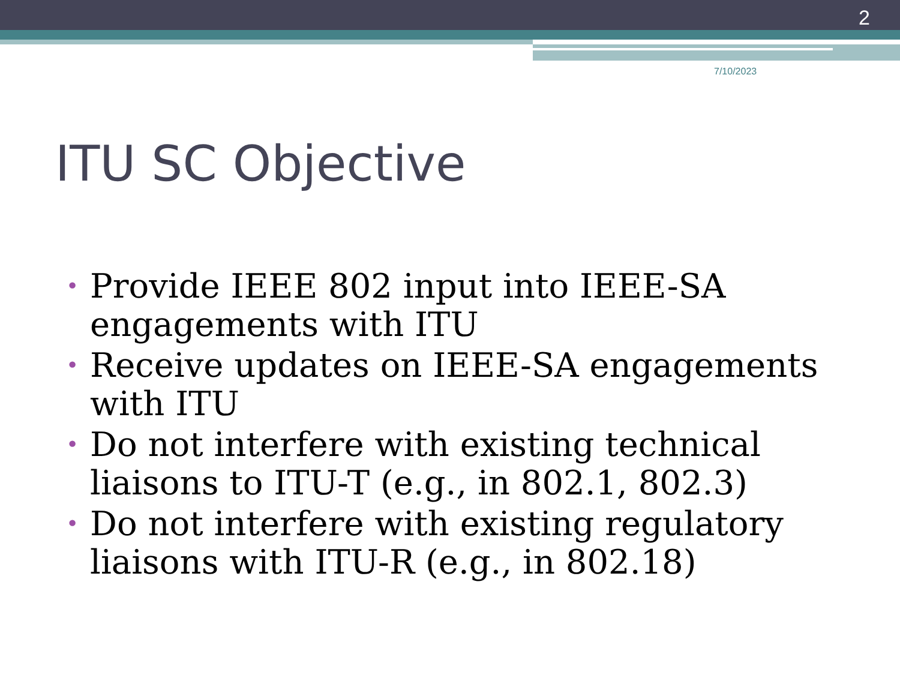2
7/10/2023
ITU SC Objective
• Provide IEEE 802 input into IEEE-SA engagements with ITU
• Receive updates on IEEE-SA engagements with ITU
• Do not interfere with existing technical liaisons to ITU-T (e.g., in 802.1, 802.3)
• Do not interfere with existing regulatory liaisons with ITU-R (e.g., in 802.18)